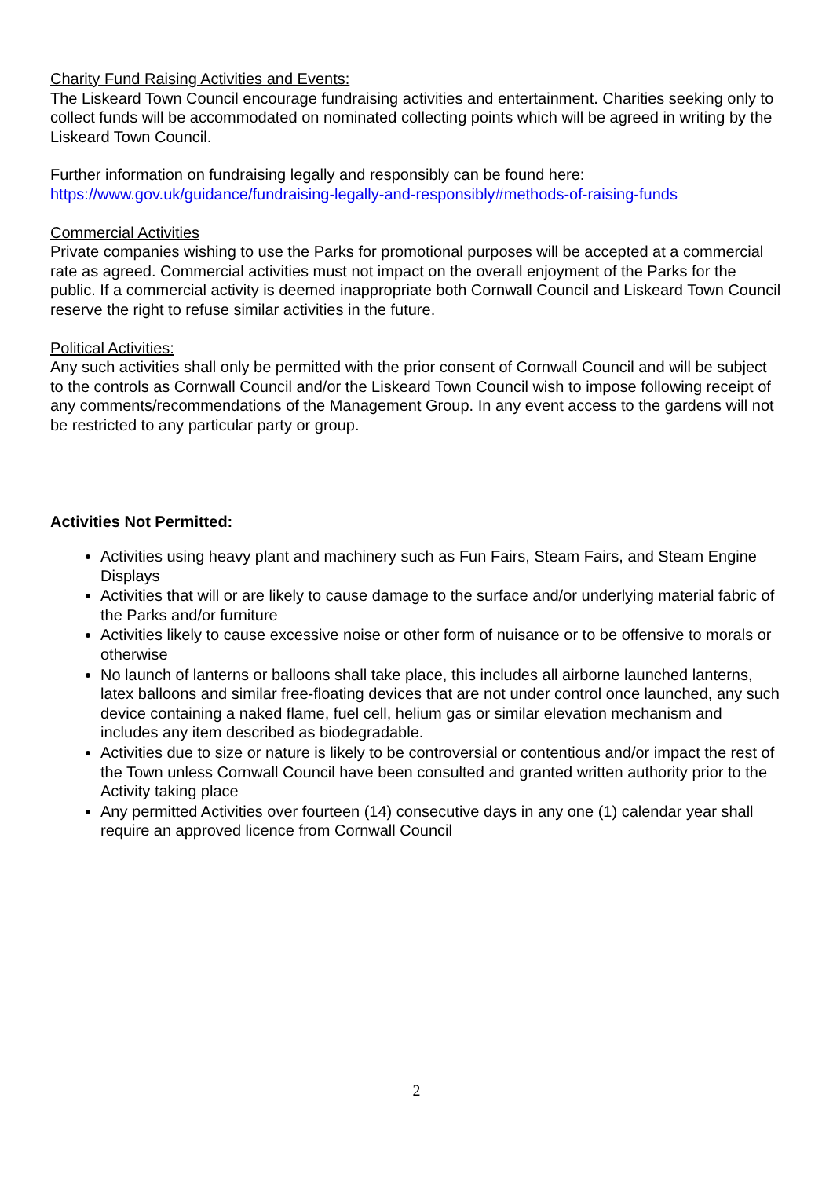Charity Fund Raising Activities and Events:
The Liskeard Town Council encourage fundraising activities and entertainment. Charities seeking only to collect funds will be accommodated on nominated collecting points which will be agreed in writing by the Liskeard Town Council.
Further information on fundraising legally and responsibly can be found here:
https://www.gov.uk/guidance/fundraising-legally-and-responsibly#methods-of-raising-funds
Commercial Activities
Private companies wishing to use the Parks for promotional purposes will be accepted at a commercial rate as agreed. Commercial activities must not impact on the overall enjoyment of the Parks for the public. If a commercial activity is deemed inappropriate both Cornwall Council and Liskeard Town Council reserve the right to refuse similar activities in the future.
Political Activities:
Any such activities shall only be permitted with the prior consent of Cornwall Council and will be subject to the controls as Cornwall Council and/or the Liskeard Town Council wish to impose following receipt of any comments/recommendations of the Management Group. In any event access to the gardens will not be restricted to any particular party or group.
Activities Not Permitted:
Activities using heavy plant and machinery such as Fun Fairs, Steam Fairs, and Steam Engine Displays
Activities that will or are likely to cause damage to the surface and/or underlying material fabric of the Parks and/or furniture
Activities likely to cause excessive noise or other form of nuisance or to be offensive to morals or otherwise
No launch of lanterns or balloons shall take place, this includes all airborne launched lanterns, latex balloons and similar free-floating devices that are not under control once launched, any such device containing a naked flame, fuel cell, helium gas or similar elevation mechanism and includes any item described as biodegradable.
Activities due to size or nature is likely to be controversial or contentious and/or impact the rest of the Town unless Cornwall Council have been consulted and granted written authority prior to the Activity taking place
Any permitted Activities over fourteen (14) consecutive days in any one (1) calendar year shall require an approved licence from Cornwall Council
2